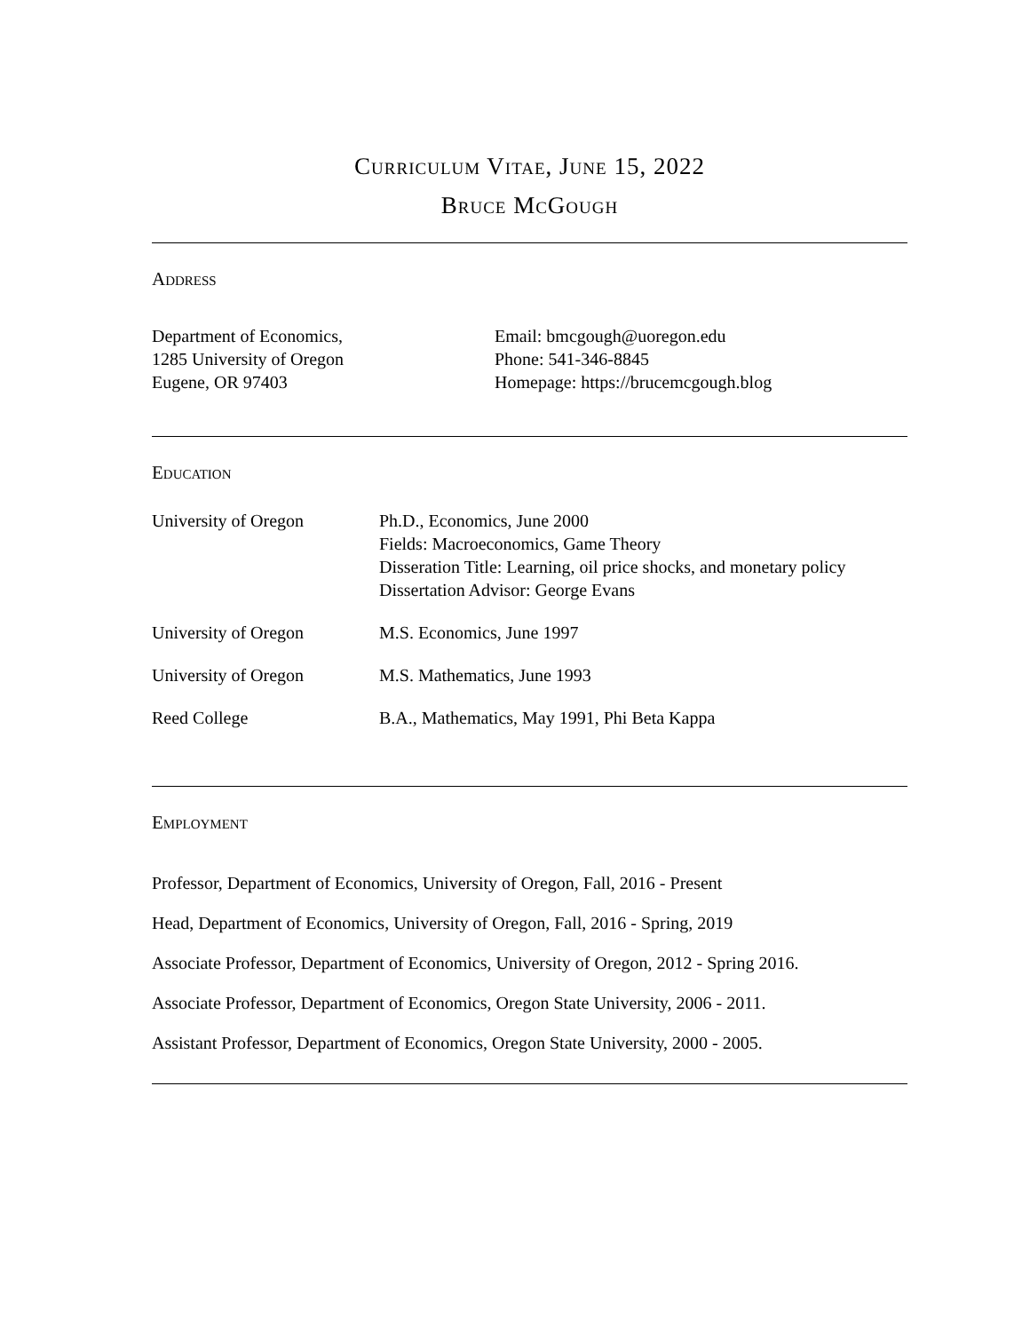Curriculum Vitae, June 15, 2022
Bruce McGough
Address
Department of Economics,
1285 University of Oregon
Eugene, OR 97403
Email: bmcgough@uoregon.edu
Phone: 541-346-8845
Homepage: https://brucemcgough.blog
Education
| University of Oregon | Ph.D., Economics, June 2000 Fields: Macroeconomics, Game Theory Disseration Title: Learning, oil price shocks, and monetary policy Dissertation Advisor: George Evans |
| University of Oregon | M.S. Economics, June 1997 |
| University of Oregon | M.S. Mathematics, June 1993 |
| Reed College | B.A., Mathematics, May 1991, Phi Beta Kappa |
Employment
Professor, Department of Economics, University of Oregon, Fall, 2016 - Present
Head, Department of Economics, University of Oregon, Fall, 2016 - Spring, 2019
Associate Professor, Department of Economics, University of Oregon, 2012 - Spring 2016.
Associate Professor, Department of Economics, Oregon State University, 2006 - 2011.
Assistant Professor, Department of Economics, Oregon State University, 2000 - 2005.